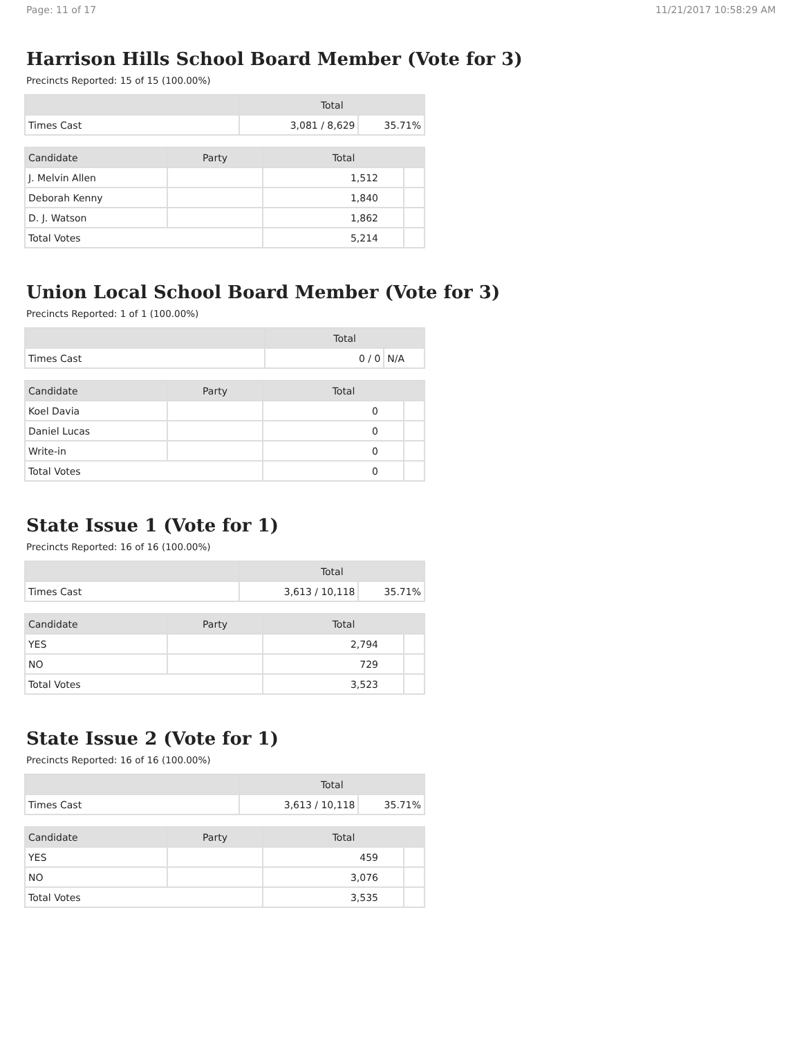Page: 11 of 17 11/21/2017 10:58:29 AM
Harrison Hills School Board Member (Vote for 3)
Precincts Reported: 15 of 15 (100.00%)
| | Total | |
| --- | --- | --- |
| Times Cast | 3,081 / 8,629 | 35.71% |
| Candidate | Party | Total | |
| --- | --- | --- | --- |
| J. Melvin Allen | | 1,512 | |
| Deborah Kenny | | 1,840 | |
| D. J. Watson | | 1,862 | |
| Total Votes | | 5,214 | |
Union Local School Board Member (Vote for 3)
Precincts Reported: 1 of 1 (100.00%)
| | Total | |
| --- | --- | --- |
| Times Cast | 0 / 0 | N/A |
| Candidate | Party | Total | |
| --- | --- | --- | --- |
| Koel Davia | | 0 | |
| Daniel Lucas | | 0 | |
| Write-in | | 0 | |
| Total Votes | | 0 | |
State Issue 1 (Vote for 1)
Precincts Reported: 16 of 16 (100.00%)
| | Total | |
| --- | --- | --- |
| Times Cast | 3,613 / 10,118 | 35.71% |
| Candidate | Party | Total | |
| --- | --- | --- | --- |
| YES | | 2,794 | |
| NO | | 729 | |
| Total Votes | | 3,523 | |
State Issue 2 (Vote for 1)
Precincts Reported: 16 of 16 (100.00%)
| | Total | |
| --- | --- | --- |
| Times Cast | 3,613 / 10,118 | 35.71% |
| Candidate | Party | Total | |
| --- | --- | --- | --- |
| YES | | 459 | |
| NO | | 3,076 | |
| Total Votes | | 3,535 | |